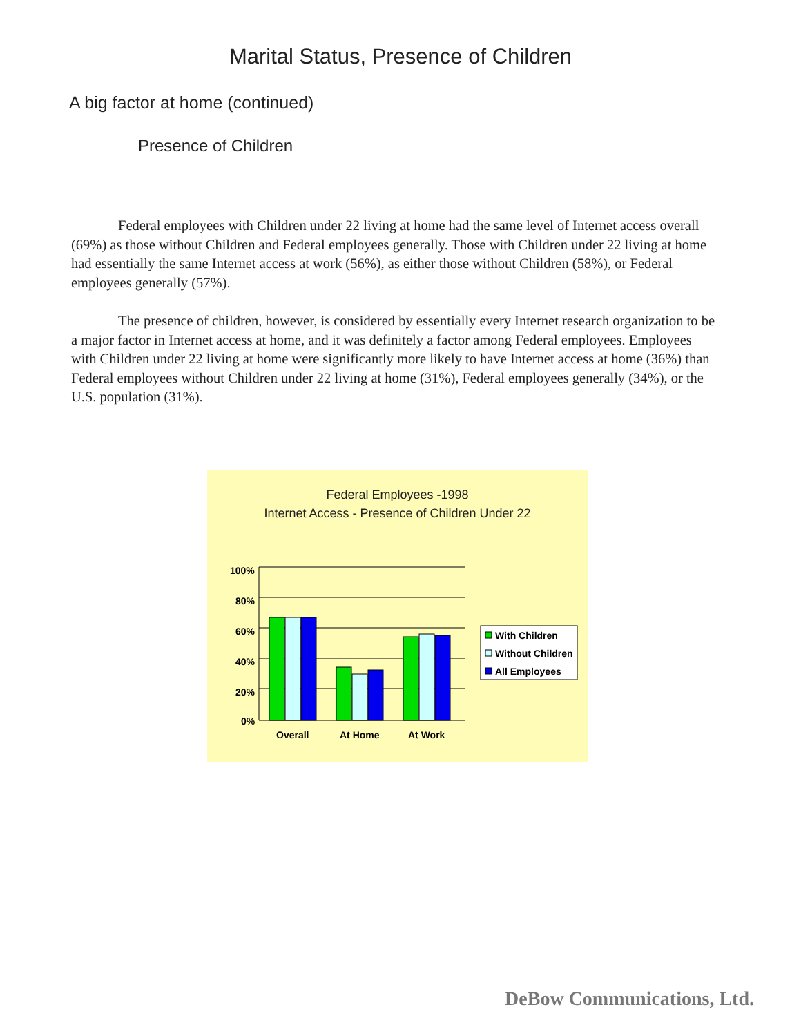Marital Status, Presence of Children
A big factor at home (continued)
Presence of Children
Federal employees with Children under 22 living at home had the same level of Internet access overall (69%) as those without Children and Federal employees generally. Those with Children under 22 living at home had essentially the same Internet access at work (56%), as either those without Children (58%), or Federal employees generally (57%).
The presence of children, however, is considered by essentially every Internet research organization to be a major factor in Internet access at home, and it was definitely a factor among Federal employees. Employees with Children under 22 living at home were significantly more likely to have Internet access at home (36%) than Federal employees without Children under 22 living at home (31%), Federal employees generally (34%), or the U.S. population (31%).
Federal Employees -1998
Internet Access - Presence of Children Under 22
100%
80%
60%
40%
20%
0%
Overall
At Home
At Work
With Children
Without Children
All Employees
DeBow Communications, Ltd.